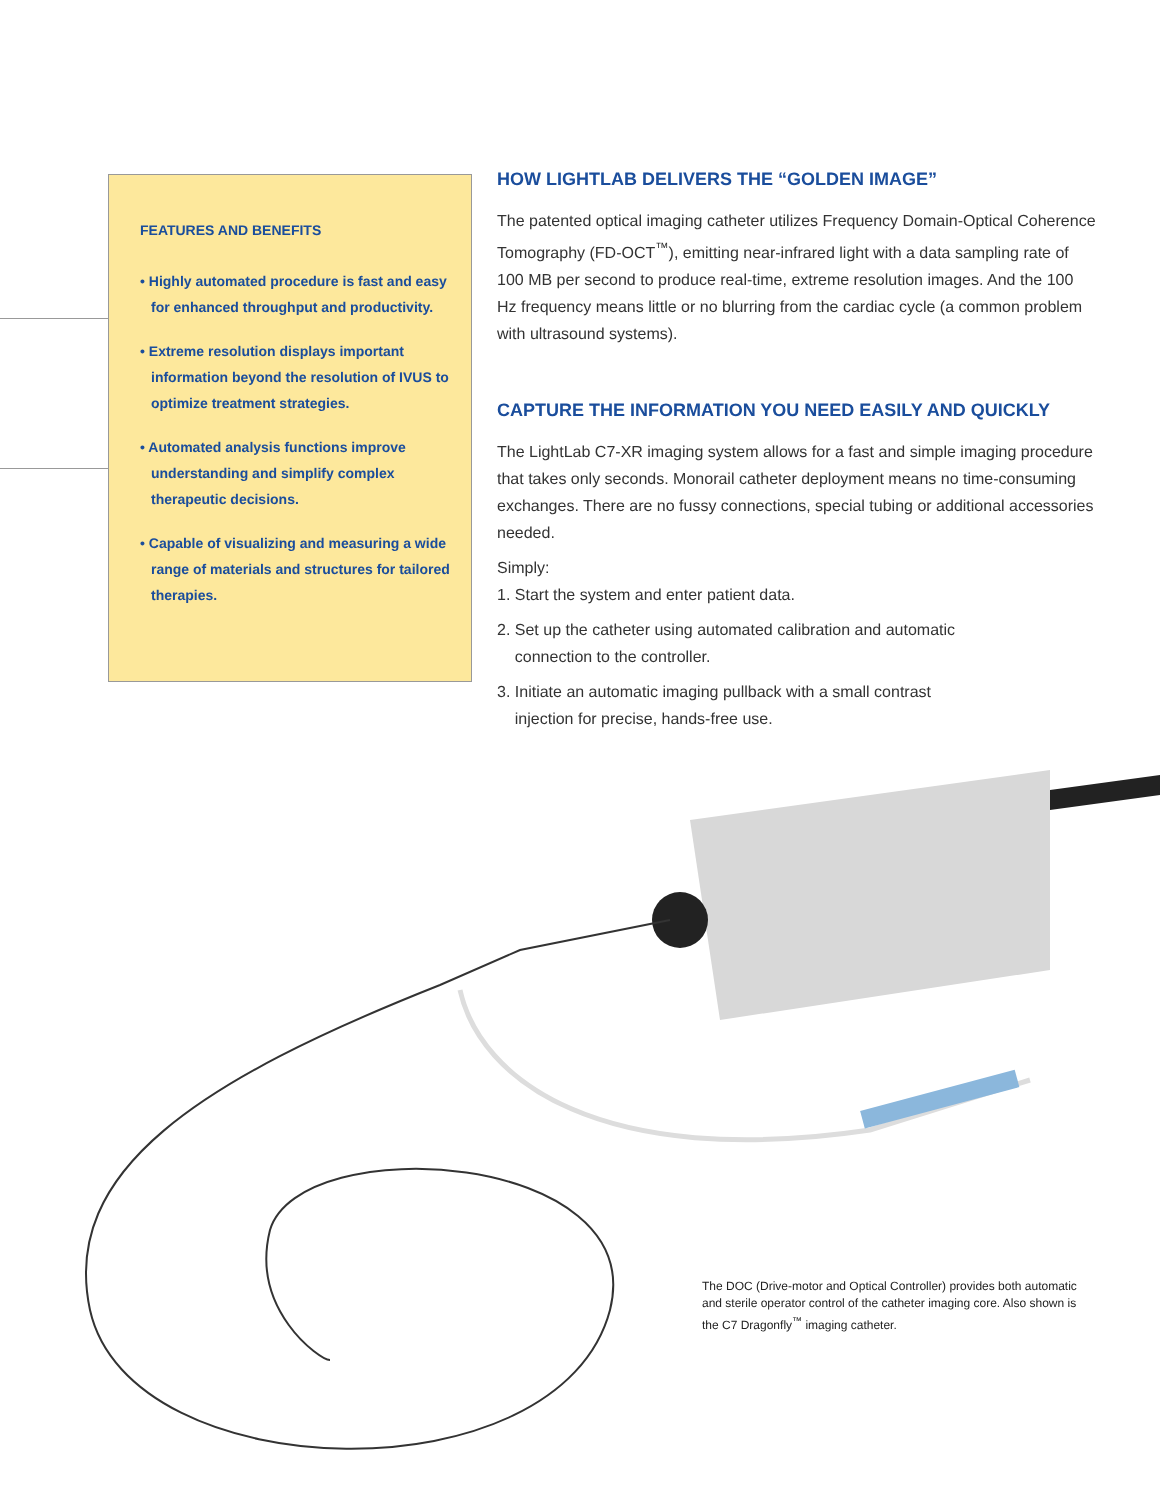FEATURES AND BENEFITS
• Highly automated procedure is fast and easy for enhanced throughput and productivity.
• Extreme resolution displays important information beyond the resolution of IVUS to optimize treatment strategies.
• Automated analysis functions improve understanding and simplify complex therapeutic decisions.
• Capable of visualizing and measuring a wide range of materials and structures for tailored therapies.
HOW LIGHTLAB DELIVERS THE “GOLDEN IMAGE”
The patented optical imaging catheter utilizes Frequency Domain-Optical Coherence Tomography (FD-OCT<sup>™</sup>), emitting near-infrared light with a data sampling rate of 100 MB per second to produce real-time, extreme resolution images. And the 100 Hz frequency means little or no blurring from the cardiac cycle (a common problem with ultrasound systems).
CAPTURE THE INFORMATION YOU NEED EASILY AND QUICKLY
The LightLab C7-XR imaging system allows for a fast and simple imaging procedure that takes only seconds. Monorail catheter deployment means no time-consuming exchanges. There are no fussy connections, special tubing or additional accessories needed.
Simply:
1. Start the system and enter patient data.
2. Set up the catheter using automated calibration and automatic
connection to the controller.
3. Initiate an automatic imaging pullback with a small contrast
injection for precise, hands-free use.
The DOC (Drive-motor and Optical Controller) provides both automatic and sterile operator control of the catheter imaging core. Also shown is the C7 Dragonfly<sup>™</sup> imaging catheter.